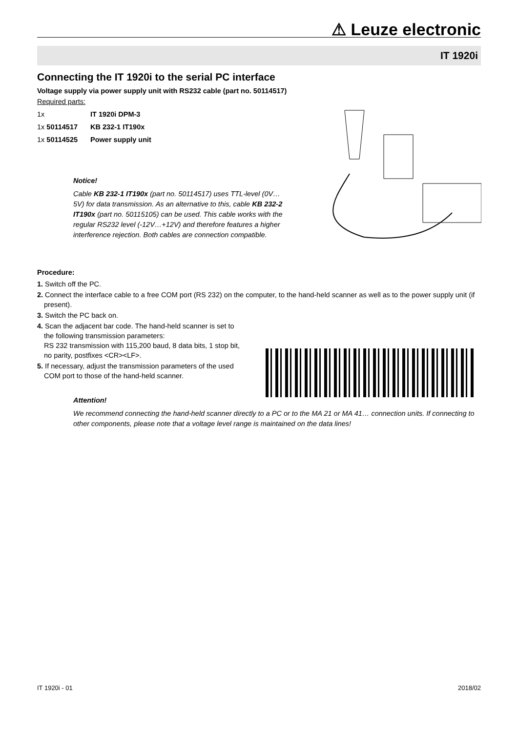⚠ Leuze electronic
IT 1920i
Connecting the IT 1920i to the serial PC interface
Voltage supply via power supply unit with RS232 cable (part no. 50114517)
Required parts:
| 1x | IT 1920i DPM-3 |
| 1x 50114517 | KB 232-1 IT190x |
| 1x 50114525 | Power supply unit |
Notice!
Cable KB 232-1 IT190x (part no. 50114517) uses TTL-level (0V…5V) for data transmission. As an alternative to this, cable KB 232-2 IT190x (part no. 50115105) can be used. This cable works with the regular RS232 level (-12V…+12V) and therefore features a higher interference rejection. Both cables are connection compatible.
Procedure:
1. Switch off the PC.
2. Connect the interface cable to a free COM port (RS 232) on the computer, to the hand-held scanner as well as to the power supply unit (if present).
3. Switch the PC back on.
4. Scan the adjacent bar code. The hand-held scanner is set to the following transmission parameters:
RS 232 transmission with 115,200 baud, 8 data bits, 1 stop bit, no parity, postfixes <CR><LF>.
5. If necessary, adjust the transmission parameters of the used COM port to those of the hand-held scanner.
Attention!
We recommend connecting the hand-held scanner directly to a PC or to the MA 21 or MA 41… connection units. If connecting to other components, please note that a voltage level range is maintained on the data lines!
IT 1920i - 01 2018/02